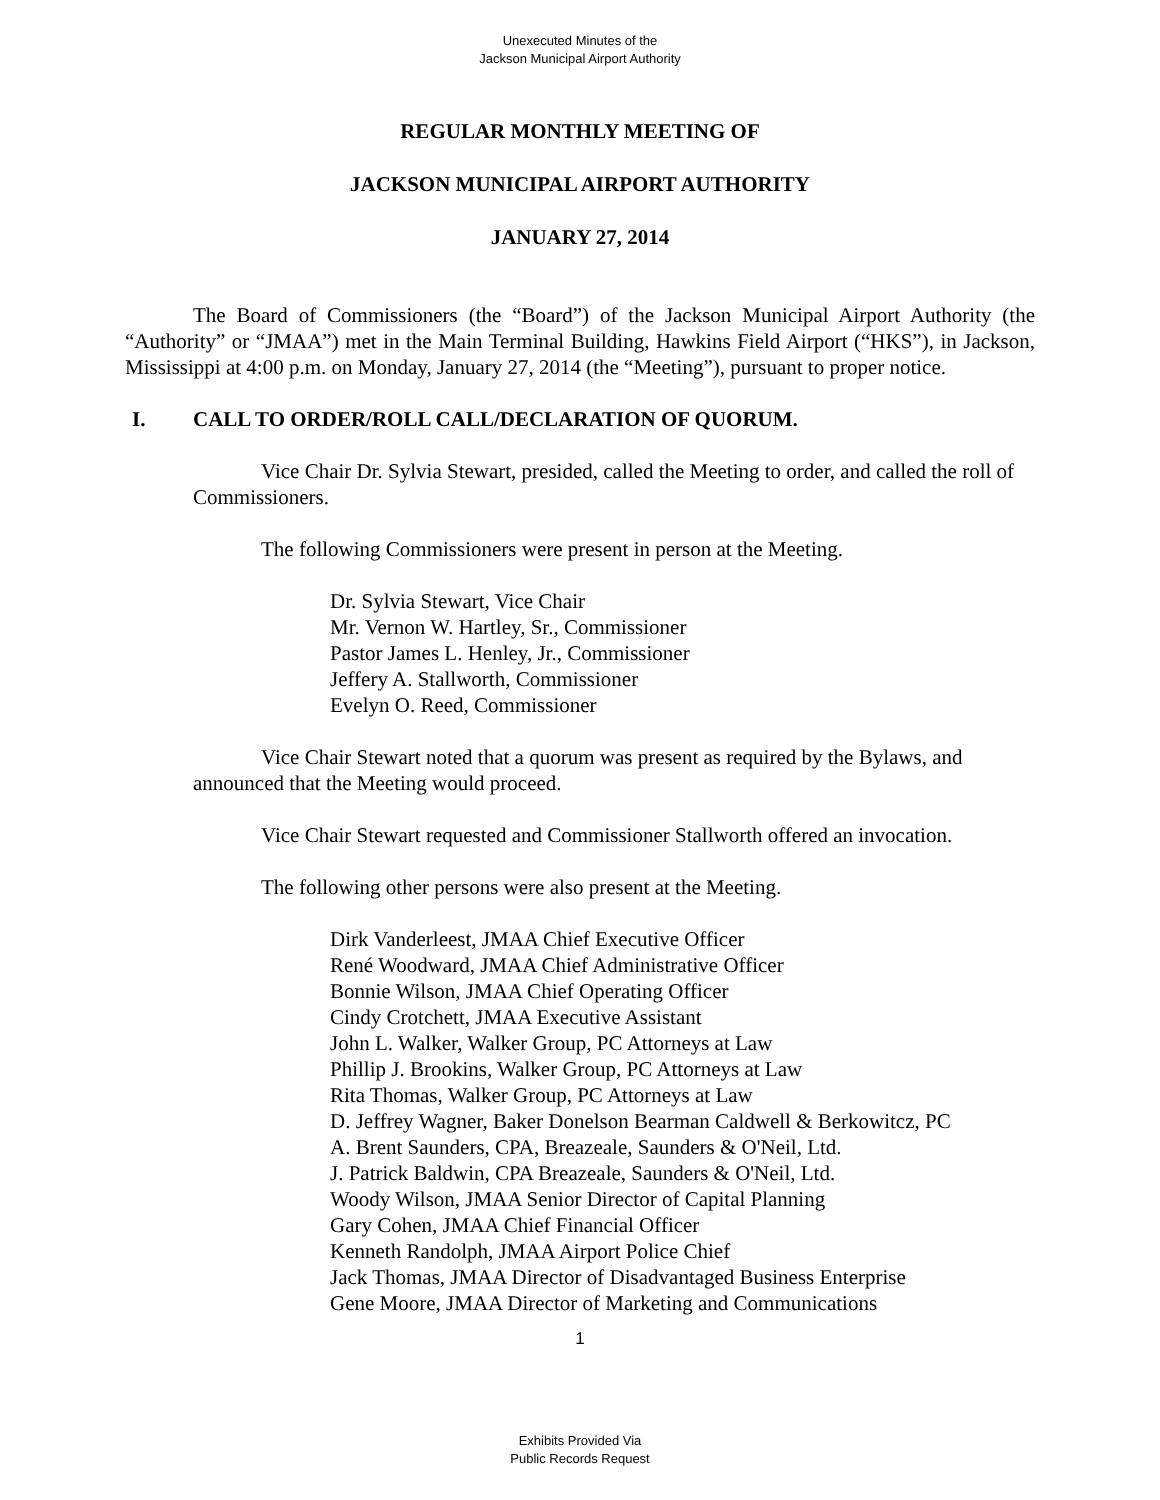Unexecuted Minutes of the
Jackson Municipal Airport Authority
REGULAR MONTHLY MEETING OF
JACKSON MUNICIPAL AIRPORT AUTHORITY
JANUARY 27, 2014
The Board of Commissioners (the “Board”) of the Jackson Municipal Airport Authority (the “Authority” or “JMAA”) met in the Main Terminal Building, Hawkins Field Airport (“HKS”), in Jackson, Mississippi at 4:00 p.m. on Monday, January 27, 2014 (the “Meeting”), pursuant to proper notice.
I. CALL TO ORDER/ROLL CALL/DECLARATION OF QUORUM.
Vice Chair Dr. Sylvia Stewart, presided, called the Meeting to order, and called the roll of Commissioners.
The following Commissioners were present in person at the Meeting.
Dr. Sylvia Stewart, Vice Chair
Mr. Vernon W. Hartley, Sr., Commissioner
Pastor James L. Henley, Jr., Commissioner
Jeffery A. Stallworth, Commissioner
Evelyn O. Reed, Commissioner
Vice Chair Stewart noted that a quorum was present as required by the Bylaws, and announced that the Meeting would proceed.
Vice Chair Stewart requested and Commissioner Stallworth offered an invocation.
The following other persons were also present at the Meeting.
Dirk Vanderleest, JMAA Chief Executive Officer
René Woodward, JMAA Chief Administrative Officer
Bonnie Wilson, JMAA Chief Operating Officer
Cindy Crotchett, JMAA Executive Assistant
John L. Walker, Walker Group, PC Attorneys at Law
Phillip J. Brookins, Walker Group, PC Attorneys at Law
Rita Thomas, Walker Group, PC Attorneys at Law
D. Jeffrey Wagner, Baker Donelson Bearman Caldwell & Berkowitcz, PC
A. Brent Saunders, CPA, Breazeale, Saunders & O'Neil, Ltd.
J. Patrick Baldwin, CPA Breazeale, Saunders & O'Neil, Ltd.
Woody Wilson, JMAA Senior Director of Capital Planning
Gary Cohen, JMAA Chief Financial Officer
Kenneth Randolph, JMAA Airport Police Chief
Jack Thomas, JMAA Director of Disadvantaged Business Enterprise
Gene Moore, JMAA Director of Marketing and Communications
1
Exhibits Provided Via
Public Records Request